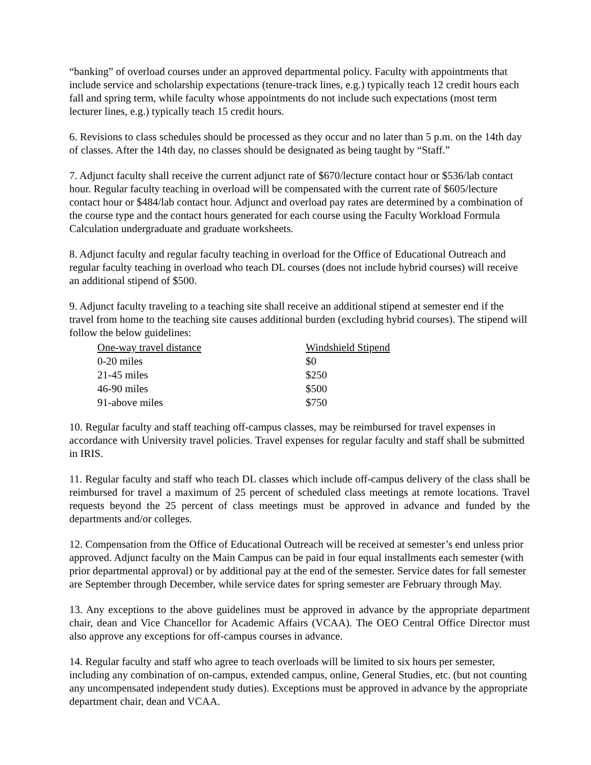“banking” of overload courses under an approved departmental policy. Faculty with appointments that include service and scholarship expectations (tenure-track lines, e.g.) typically teach 12 credit hours each fall and spring term, while faculty whose appointments do not include such expectations (most term lecturer lines, e.g.) typically teach 15 credit hours.
6. Revisions to class schedules should be processed as they occur and no later than 5 p.m. on the 14th day of classes. After the 14th day, no classes should be designated as being taught by “Staff.”
7. Adjunct faculty shall receive the current adjunct rate of $670/lecture contact hour or $536/lab contact hour. Regular faculty teaching in overload will be compensated with the current rate of $605/lecture contact hour or $484/lab contact hour. Adjunct and overload pay rates are determined by a combination of the course type and the contact hours generated for each course using the Faculty Workload Formula Calculation undergraduate and graduate worksheets.
8. Adjunct faculty and regular faculty teaching in overload for the Office of Educational Outreach and regular faculty teaching in overload who teach DL courses (does not include hybrid courses) will receive an additional stipend of $500.
9. Adjunct faculty traveling to a teaching site shall receive an additional stipend at semester end if the travel from home to the teaching site causes additional burden (excluding hybrid courses). The stipend will follow the below guidelines:
| One-way travel distance | Windshield Stipend |
| --- | --- |
| 0-20 miles | $0 |
| 21-45 miles | $250 |
| 46-90 miles | $500 |
| 91-above miles | $750 |
10. Regular faculty and staff teaching off-campus classes, may be reimbursed for travel expenses in accordance with University travel policies. Travel expenses for regular faculty and staff shall be submitted in IRIS.
11. Regular faculty and staff who teach DL classes which include off-campus delivery of the class shall be reimbursed for travel a maximum of 25 percent of scheduled class meetings at remote locations. Travel requests beyond the 25 percent of class meetings must be approved in advance and funded by the departments and/or colleges.
12. Compensation from the Office of Educational Outreach will be received at semester’s end unless prior approved. Adjunct faculty on the Main Campus can be paid in four equal installments each semester (with prior departmental approval) or by additional pay at the end of the semester. Service dates for fall semester are September through December, while service dates for spring semester are February through May.
13. Any exceptions to the above guidelines must be approved in advance by the appropriate department chair, dean and Vice Chancellor for Academic Affairs (VCAA). The OEO Central Office Director must also approve any exceptions for off-campus courses in advance.
14. Regular faculty and staff who agree to teach overloads will be limited to six hours per semester, including any combination of on-campus, extended campus, online, General Studies, etc. (but not counting any uncompensated independent study duties). Exceptions must be approved in advance by the appropriate department chair, dean and VCAA.